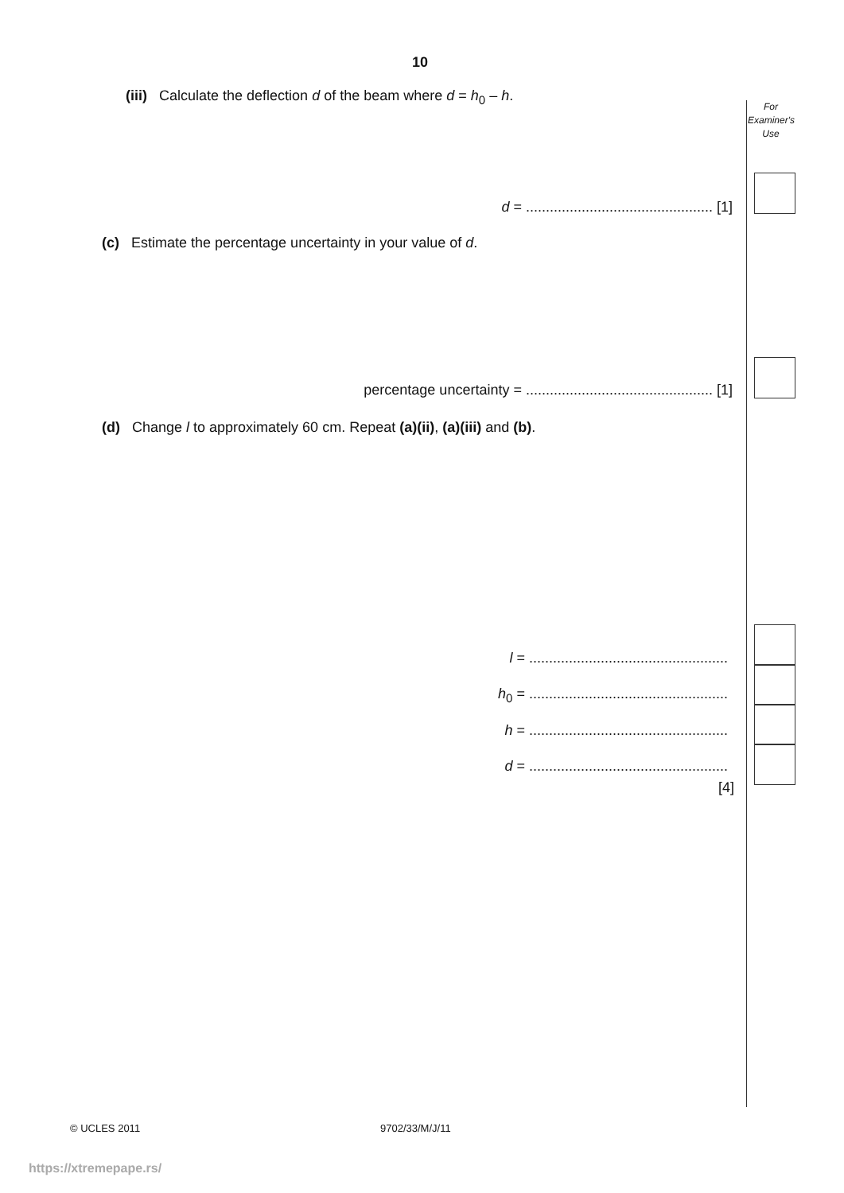10
For
Examiner's
Use
(iii) Calculate the deflection d of the beam where d = h<sub>0</sub> – h.
d = ............................................... [1]
(c) Estimate the percentage uncertainty in your value of d.
percentage uncertainty = ............................................... [1]
(d) Change l to approximately 60 cm. Repeat (a)(ii), (a)(iii) and (b).
l = ..................................................
h<sub>0</sub> = ..................................................
h = ..................................................
d = ..................................................
[4]
© UCLES 2011 9702/33/M/J/11
https://xtremepape.rs/